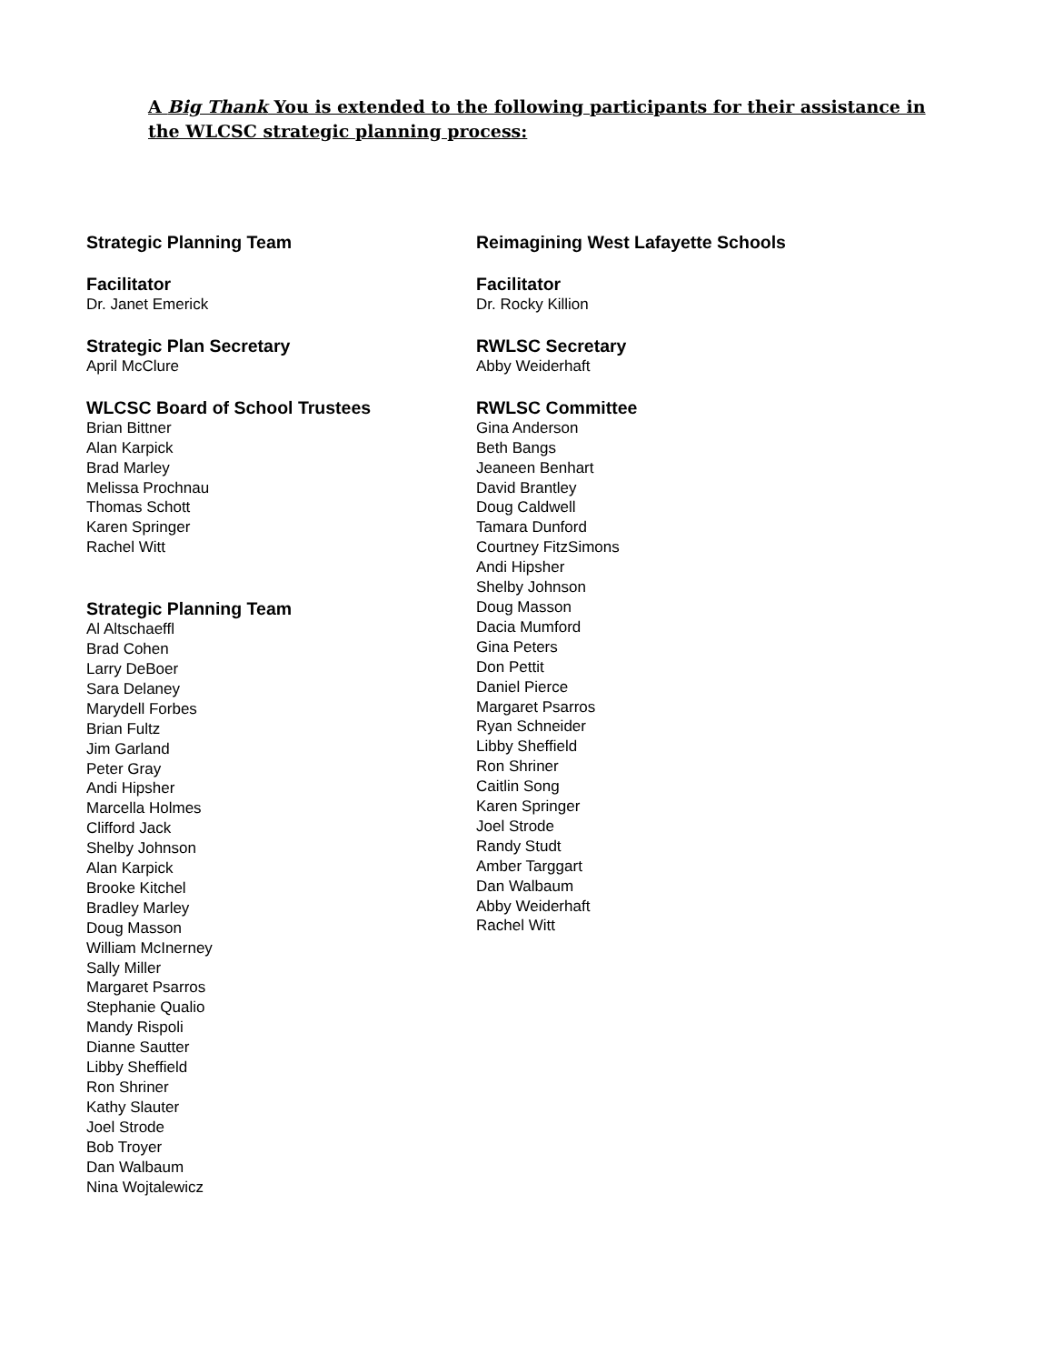A Big Thank You is extended to the following participants for their assistance in the WLCSC strategic planning process:
Strategic Planning Team
Facilitator
Dr. Janet Emerick
Strategic Plan Secretary
April McClure
WLCSC Board of School Trustees
Brian Bittner
Alan Karpick
Brad Marley
Melissa Prochnau
Thomas Schott
Karen Springer
Rachel Witt
Strategic Planning Team
Al Altschaeffl
Brad Cohen
Larry DeBoer
Sara Delaney
Marydell Forbes
Brian Fultz
Jim Garland
Peter Gray
Andi Hipsher
Marcella Holmes
Clifford Jack
Shelby Johnson
Alan Karpick
Brooke Kitchel
Bradley Marley
Doug Masson
William McInerney
Sally Miller
Margaret Psarros
Stephanie Qualio
Mandy Rispoli
Dianne Sautter
Libby Sheffield
Ron Shriner
Kathy Slauter
Joel Strode
Bob Troyer
Dan Walbaum
Nina Wojtalewicz
Reimagining West Lafayette Schools
Facilitator
Dr. Rocky Killion
RWLSC Secretary
Abby Weiderhaft
RWLSC Committee
Gina Anderson
Beth Bangs
Jeaneen Benhart
David Brantley
Doug Caldwell
Tamara Dunford
Courtney FitzSimons
Andi Hipsher
Shelby Johnson
Doug Masson
Dacia Mumford
Gina Peters
Don Pettit
Daniel Pierce
Margaret Psarros
Ryan Schneider
Libby Sheffield
Ron Shriner
Caitlin Song
Karen Springer
Joel Strode
Randy Studt
Amber Targgart
Dan Walbaum
Abby Weiderhaft
Rachel Witt